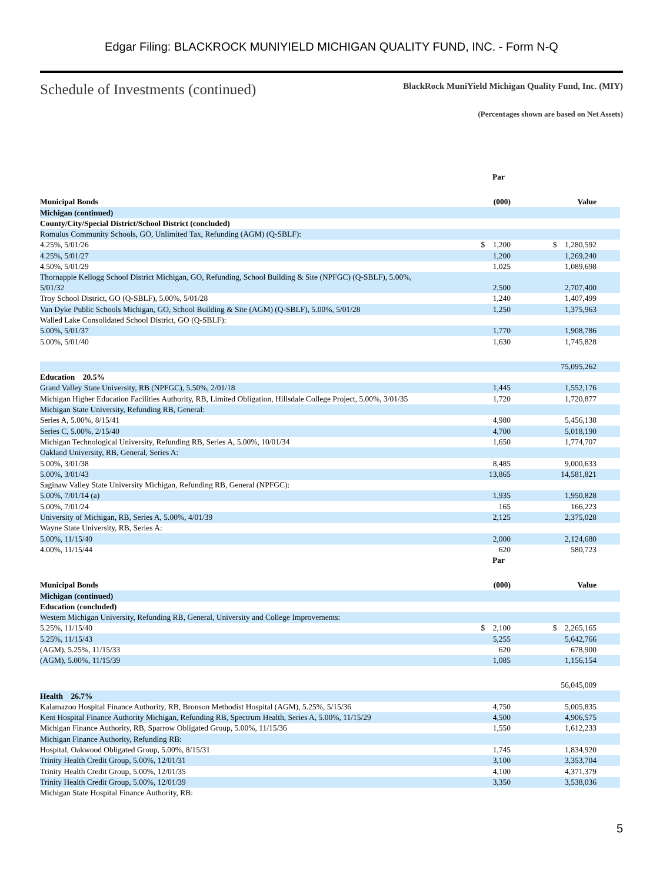Edgar Filing: BLACKROCK MUNIYIELD MICHIGAN QUALITY FUND, INC. - Form N-Q
Schedule of Investments (continued)
BlackRock MuniYield Michigan Quality Fund, Inc. (MIY)
(Percentages shown are based on Net Assets)
| | Par | | |
| --- | --- | --- | --- |
| Municipal Bonds | (000) | Value | |
| Michigan (continued) | | | |
| County/City/Special District/School District (concluded) | | | |
| Romulus Community Schools, GO, Unlimited Tax, Refunding (AGM) (Q-SBLF): | | | |
| 4.25%, 5/01/26 | $ 1,200 | $ 1,280,592 | |
| 4.25%, 5/01/27 | 1,200 | 1,269,240 | |
| 4.50%, 5/01/29 | 1,025 | 1,089,698 | |
| Thornapple Kellogg School District Michigan, GO, Refunding, School Building & Site (NPFGC) (Q-SBLF), 5.00%, 5/01/32 | 2,500 | 2,707,400 | |
| Troy School District, GO (Q-SBLF), 5.00%, 5/01/28 | 1,240 | 1,407,499 | |
| Van Dyke Public Schools Michigan, GO, School Building & Site (AGM) (Q-SBLF), 5.00%, 5/01/28 | 1,250 | 1,375,963 | |
| Walled Lake Consolidated School District, GO (Q-SBLF): | | | |
| 5.00%, 5/01/37 | 1,770 | 1,908,786 | |
| 5.00%, 5/01/40 | 1,630 | 1,745,828 | |
| | | 75,095,262 | |
| Education 20.5% | | | |
| Grand Valley State University, RB (NPFGC), 5.50%, 2/01/18 | 1,445 | 1,552,176 | |
| Michigan Higher Education Facilities Authority, RB, Limited Obligation, Hillsdale College Project, 5.00%, 3/01/35 | 1,720 | 1,720,877 | |
| Michigan State University, Refunding RB, General: | | | |
| Series A, 5.00%, 8/15/41 | 4,980 | 5,456,138 | |
| Series C, 5.00%, 2/15/40 | 4,700 | 5,018,190 | |
| Michigan Technological University, Refunding RB, Series A, 5.00%, 10/01/34 | 1,650 | 1,774,707 | |
| Oakland University, RB, General, Series A: | | | |
| 5.00%, 3/01/38 | 8,485 | 9,000,633 | |
| 5.00%, 3/01/43 | 13,865 | 14,581,821 | |
| Saginaw Valley State University Michigan, Refunding RB, General (NPFGC): | | | |
| 5.00%, 7/01/14 (a) | 1,935 | 1,950,828 | |
| 5.00%, 7/01/24 | 165 | 166,223 | |
| University of Michigan, RB, Series A, 5.00%, 4/01/39 | 2,125 | 2,375,028 | |
| Wayne State University, RB, Series A: | | | |
| 5.00%, 11/15/40 | 2,000 | 2,124,680 | |
| 4.00%, 11/15/44 | 620 | 580,723 | |
| | Par | | |
| Municipal Bonds | (000) | Value | |
| Michigan (continued) | | | |
| Education (concluded) | | | |
| Western Michigan University, Refunding RB, General, University and College Improvements: | | | |
| 5.25%, 11/15/40 | $ 2,100 | $ 2,265,165 | |
| 5.25%, 11/15/43 | 5,255 | 5,642,766 | |
| (AGM), 5.25%, 11/15/33 | 620 | 678,900 | |
| (AGM), 5.00%, 11/15/39 | 1,085 | 1,156,154 | |
| | | 56,045,009 | |
| Health 26.7% | | | |
| Kalamazoo Hospital Finance Authority, RB, Bronson Methodist Hospital (AGM), 5.25%, 5/15/36 | 4,750 | 5,005,835 | |
| Kent Hospital Finance Authority Michigan, Refunding RB, Spectrum Health, Series A, 5.00%, 11/15/29 | 4,500 | 4,906,575 | |
| Michigan Finance Authority, RB, Sparrow Obligated Group, 5.00%, 11/15/36 | 1,550 | 1,612,233 | |
| Michigan Finance Authority, Refunding RB: | | | |
| Hospital, Oakwood Obligated Group, 5.00%, 8/15/31 | 1,745 | 1,834,920 | |
| Trinity Health Credit Group, 5.00%, 12/01/31 | 3,100 | 3,353,704 | |
| Trinity Health Credit Group, 5.00%, 12/01/35 | 4,100 | 4,371,379 | |
| Trinity Health Credit Group, 5.00%, 12/01/39 | 3,350 | 3,538,036 | |
| Michigan State Hospital Finance Authority, RB: | | | |
5